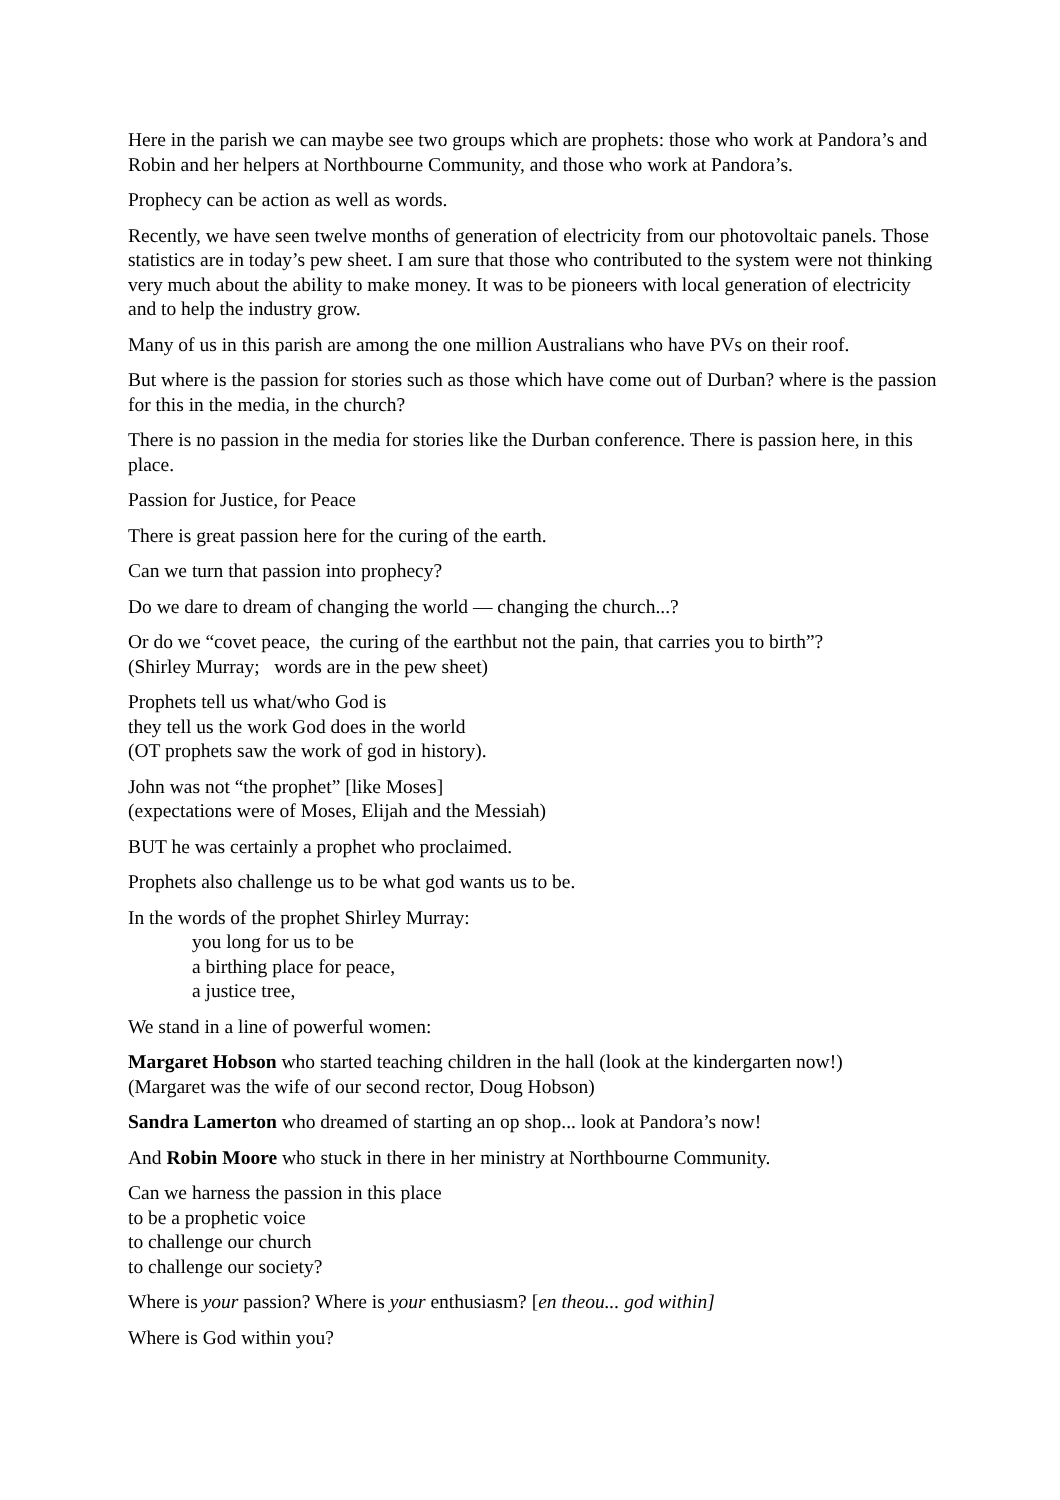Here in the parish we can maybe see two groups which are prophets: those who work at Pandora’s and Robin and her helpers at Northbourne Community, and those who work at Pandora’s.
Prophecy can be action as well as words.
Recently, we have seen twelve months of generation of electricity from our photovoltaic panels. Those statistics are in today’s pew sheet. I am sure that those who contributed to the system were not thinking very much about the ability to make money. It was to be pioneers with local generation of electricity and to help the industry grow.
Many of us in this parish are among the one million Australians who have PVs on their roof.
But where is the passion for stories such as those which have come out of Durban? where is the passion for this in the media, in the church?
There is no passion in the media for stories like the Durban conference. There is passion here, in this place.
Passion for Justice, for Peace
There is great passion here for the curing of the earth.
Can we turn that passion into prophecy?
Do we dare to dream of changing the world — changing the church...?
Or do we “covet peace, the curing of the earthbut not the pain, that carries you to birth”?
(Shirley Murray; words are in the pew sheet)
Prophets tell us what/who God is
they tell us the work God does in the world
(OT prophets saw the work of god in history).
John was not “the prophet” [like Moses]
(expectations were of Moses, Elijah and the Messiah)
BUT he was certainly a prophet who proclaimed.
Prophets also challenge us to be what god wants us to be.
In the words of the prophet Shirley Murray:
you long for us to be
a birthing place for peace,
a justice tree,
We stand in a line of powerful women:
Margaret Hobson who started teaching children in the hall (look at the kindergarten now!)
(Margaret was the wife of our second rector, Doug Hobson)
Sandra Lamerton who dreamed of starting an op shop... look at Pandora’s now!
And Robin Moore who stuck in there in her ministry at Northbourne Community.
Can we harness the passion in this place
to be a prophetic voice
to challenge our church
to challenge our society?
Where is your passion? Where is your enthusiasm? [en theou... god within]
Where is God within you?